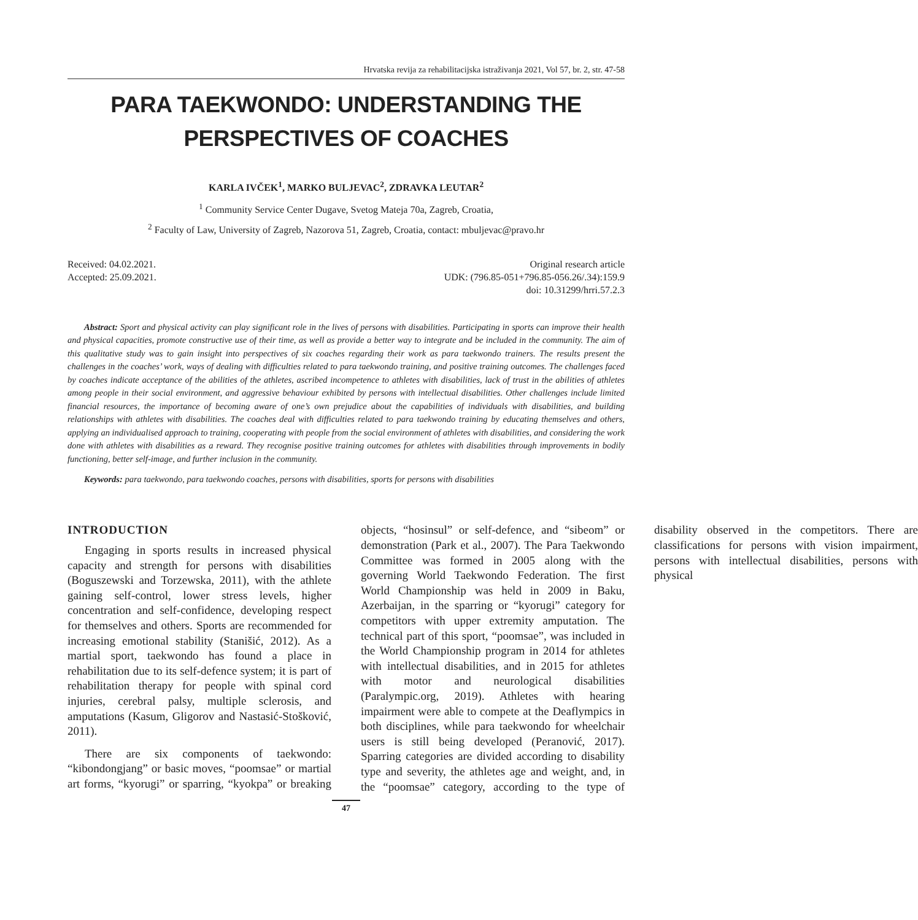Hrvatska revija za rehabilitacijska istraživanja 2021, Vol 57, br. 2, str. 47-58
PARA TAEKWONDO: UNDERSTANDING THE
PERSPECTIVES OF COACHES
KARLA IVČEK<sup>1</sup>, MARKO BULJEVAC<sup>2</sup>, ZDRAVKA LEUTAR<sup>2</sup>
<sup>1</sup> Community Service Center Dugave, Svetog Mateja 70a, Zagreb, Croatia,
<sup>2</sup> Faculty of Law, University of Zagreb, Nazorova 51, Zagreb, Croatia, contact: mbuljevac@pravo.hr
Received: 04.02.2021.
Accepted: 25.09.2021.
Original research article
UDK: (796.85-051+796.85-056.26/.34):159.9
doi: 10.31299/hrri.57.2.3
Abstract: Sport and physical activity can play significant role in the lives of persons with disabilities. Participating in sports can improve their health and physical capacities, promote constructive use of their time, as well as provide a better way to integrate and be included in the community. The aim of this qualitative study was to gain insight into perspectives of six coaches regarding their work as para taekwondo trainers. The results present the challenges in the coaches’ work, ways of dealing with difficulties related to para taekwondo training, and positive training outcomes. The challenges faced by coaches indicate acceptance of the abilities of the athletes, ascribed incompetence to athletes with disabilities, lack of trust in the abilities of athletes among people in their social environment, and aggressive behaviour exhibited by persons with intellectual disabilities. Other challenges include limited financial resources, the importance of becoming aware of one’s own prejudice about the capabilities of individuals with disabilities, and building relationships with athletes with disabilities. The coaches deal with difficulties related to para taekwondo training by educating themselves and others, applying an individualised approach to training, cooperating with people from the social environment of athletes with disabilities, and considering the work done with athletes with disabilities as a reward. They recognise positive training outcomes for athletes with disabilities through improvements in bodily functioning, better self-image, and further inclusion in the community.
Keywords: para taekwondo, para taekwondo coaches, persons with disabilities, sports for persons with disabilities
INTRODUCTION
Engaging in sports results in increased physical capacity and strength for persons with disabilities (Boguszewski and Torzewska, 2011), with the athlete gaining self-control, lower stress levels, higher concentration and self-confidence, developing respect for themselves and others. Sports are recommended for increasing emotional stability (Stanišić, 2012). As a martial sport, taekwondo has found a place in rehabilitation due to its self-defence system; it is part of rehabilitation therapy for people with spinal cord injuries, cerebral palsy, multiple sclerosis, and amputations (Kasum, Gligorov and Nastasić-Stošković, 2011).
There are six components of taekwondo: “kibondongjang” or basic moves, “poomsae” or martial art forms, “kyorugi” or sparring, “kyokpa” or breaking objects, “hosinsul” or self-defence, and “sibeom” or demonstration (Park et al., 2007). The Para Taekwondo Committee was formed in 2005 along with the governing World Taekwondo Federation. The first World Championship was held in 2009 in Baku, Azerbaijan, in the sparring or “kyorugi” category for competitors with upper extremity amputation. The technical part of this sport, “poomsae”, was included in the World Championship program in 2014 for athletes with intellectual disabilities, and in 2015 for athletes with motor and neurological disabilities (Paralympic.org, 2019). Athletes with hearing impairment were able to compete at the Deaflympics in both disciplines, while para taekwondo for wheelchair users is still being developed (Peranović, 2017). Sparring categories are divided according to disability type and severity, the athletes age and weight, and, in the “poomsae” category, according to the type of disability observed in the competitors. There are classifications for persons with vision impairment, persons with intellectual disabilities, persons with physical
47